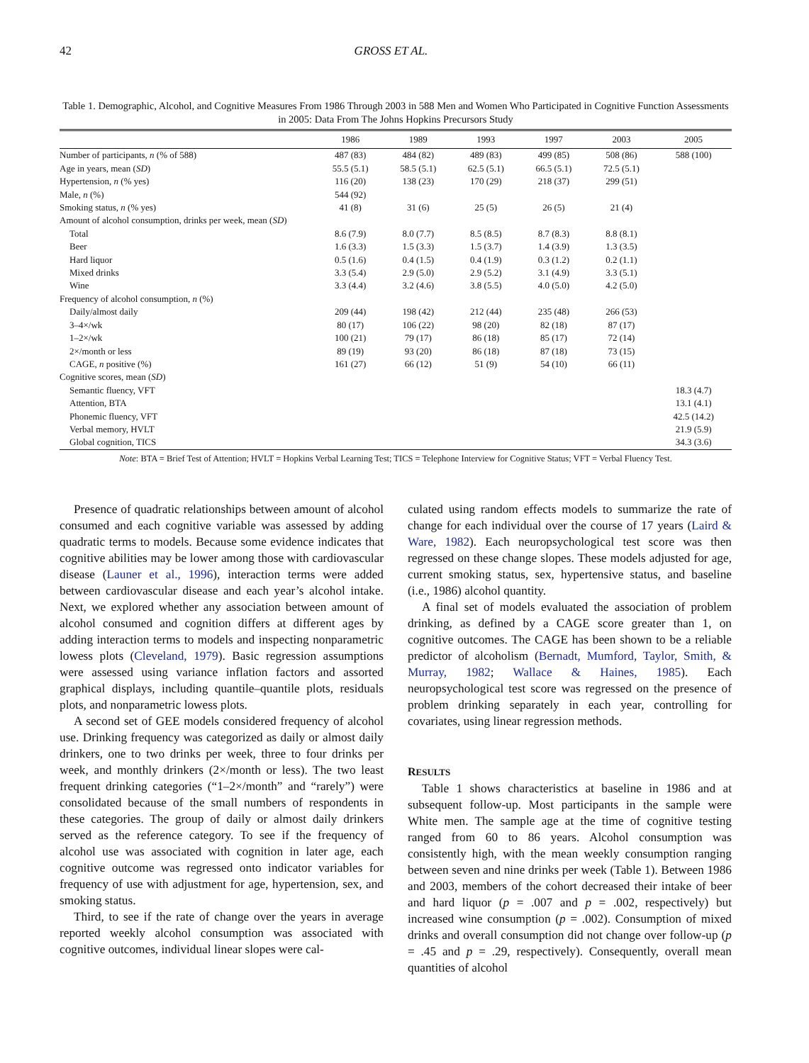42 GROSS ET AL.
Table 1. Demographic, Alcohol, and Cognitive Measures From 1986 Through 2003 in 588 Men and Women Who Participated in Cognitive Function Assessments in 2005: Data From The Johns Hopkins Precursors Study
| | 1986 | 1989 | 1993 | 1997 | 2003 | 2005 |
| --- | --- | --- | --- | --- | --- | --- |
| Number of participants, n (% of 588) | 487 (83) | 484 (82) | 489 (83) | 499 (85) | 508 (86) | 588 (100) |
| Age in years, mean ( SD ) | 55.5 (5.1) | 58.5 (5.1) | 62.5 (5.1) | 66.5 (5.1) | 72.5 (5.1) | |
| Hypertension, n (% yes) | 116 (20) | 138 (23) | 170 (29) | 218 (37) | 299 (51) | |
| Male, n (%) | 544 (92) | | | | | |
| Smoking status, n (% yes) | 41 (8) | 31 (6) | 25 (5) | 26 (5) | 21 (4) | |
| Amount of alcohol consumption, drinks per week, mean ( SD ) | | | | | | |
| Total | 8.6 (7.9) | 8.0 (7.7) | 8.5 (8.5) | 8.7 (8.3) | 8.8 (8.1) | |
| Beer | 1.6 (3.3) | 1.5 (3.3) | 1.5 (3.7) | 1.4 (3.9) | 1.3 (3.5) | |
| Hard liquor | 0.5 (1.6) | 0.4 (1.5) | 0.4 (1.9) | 0.3 (1.2) | 0.2 (1.1) | |
| Mixed drinks | 3.3 (5.4) | 2.9 (5.0) | 2.9 (5.2) | 3.1 (4.9) | 3.3 (5.1) | |
| Wine | 3.3 (4.4) | 3.2 (4.6) | 3.8 (5.5) | 4.0 (5.0) | 4.2 (5.0) | |
| Frequency of alcohol consumption, n (%) | | | | | | |
| Daily/almost daily | 209 (44) | 198 (42) | 212 (44) | 235 (48) | 266 (53) | |
| 3–4×/wk | 80 (17) | 106 (22) | 98 (20) | 82 (18) | 87 (17) | |
| 1–2×/wk | 100 (21) | 79 (17) | 86 (18) | 85 (17) | 72 (14) | |
| 2×/month or less | 89 (19) | 93 (20) | 86 (18) | 87 (18) | 73 (15) | |
| CAGE, n positive (%) | 161 (27) | 66 (12) | 51 (9) | 54 (10) | 66 (11) | |
| Cognitive scores, mean ( SD ) | | | | | | |
| Semantic fluency, VFT | | | | | | 18.3 (4.7) |
| Attention, BTA | | | | | | 13.1 (4.1) |
| Phonemic fluency, VFT | | | | | | 42.5 (14.2) |
| Verbal memory, HVLT | | | | | | 21.9 (5.9) |
| Global cognition, TICS | | | | | | 34.3 (3.6) |
Note: BTA = Brief Test of Attention; HVLT = Hopkins Verbal Learning Test; TICS = Telephone Interview for Cognitive Status; VFT = Verbal Fluency Test.
Presence of quadratic relationships between amount of alcohol consumed and each cognitive variable was assessed by adding quadratic terms to models. Because some evidence indicates that cognitive abilities may be lower among those with cardiovascular disease (Launer et al., 1996), interaction terms were added between cardiovascular disease and each year’s alcohol intake. Next, we explored whether any association between amount of alcohol consumed and cognition differs at different ages by adding interaction terms to models and inspecting nonparametric lowess plots (Cleveland, 1979). Basic regression assumptions were assessed using variance inflation factors and assorted graphical displays, including quantile–quantile plots, residuals plots, and nonparametric lowess plots.
A second set of GEE models considered frequency of alcohol use. Drinking frequency was categorized as daily or almost daily drinkers, one to two drinks per week, three to four drinks per week, and monthly drinkers (2×/month or less). The two least frequent drinking categories (“1–2×/month” and “rarely”) were consolidated because of the small numbers of respondents in these categories. The group of daily or almost daily drinkers served as the reference category. To see if the frequency of alcohol use was associated with cognition in later age, each cognitive outcome was regressed onto indicator variables for frequency of use with adjustment for age, hypertension, sex, and smoking status.
Third, to see if the rate of change over the years in average reported weekly alcohol consumption was associated with cognitive outcomes, individual linear slopes were cal-
culated using random effects models to summarize the rate of change for each individual over the course of 17 years (Laird & Ware, 1982). Each neuropsychological test score was then regressed on these change slopes. These models adjusted for age, current smoking status, sex, hypertensive status, and baseline (i.e., 1986) alcohol quantity.
A final set of models evaluated the association of problem drinking, as defined by a CAGE score greater than 1, on cognitive outcomes. The CAGE has been shown to be a reliable predictor of alcoholism (Bernadt, Mumford, Taylor, Smith, & Murray, 1982; Wallace & Haines, 1985). Each neuropsychological test score was regressed on the presence of problem drinking separately in each year, controlling for covariates, using linear regression methods.
RESULTS
Table 1 shows characteristics at baseline in 1986 and at subsequent follow-up. Most participants in the sample were White men. The sample age at the time of cognitive testing ranged from 60 to 86 years. Alcohol consumption was consistently high, with the mean weekly consumption ranging between seven and nine drinks per week (Table 1). Between 1986 and 2003, members of the cohort decreased their intake of beer and hard liquor (p = .007 and p = .002, respectively) but increased wine consumption (p = .002). Consumption of mixed drinks and overall consumption did not change over follow-up (p = .45 and p = .29, respectively). Consequently, overall mean quantities of alcohol